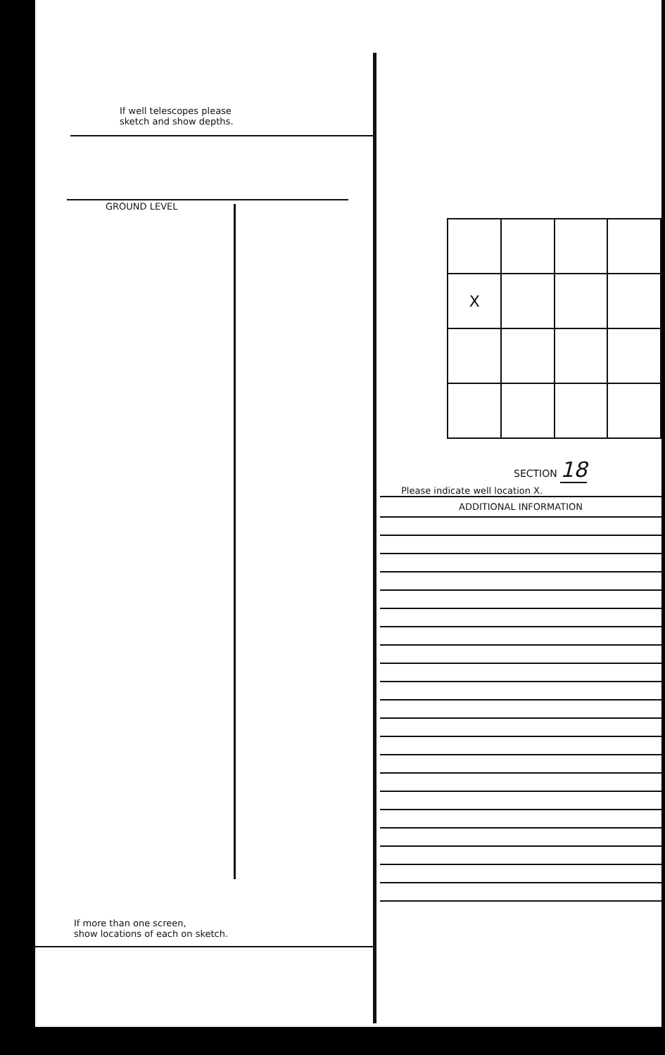If well telescopes please
sketch and show depths.
GROUND LEVEL
If more than one screen,
show locations of each on sketch.
| X | | | |
SECTION 18
Please indicate well location X.
ADDITIONAL INFORMATION